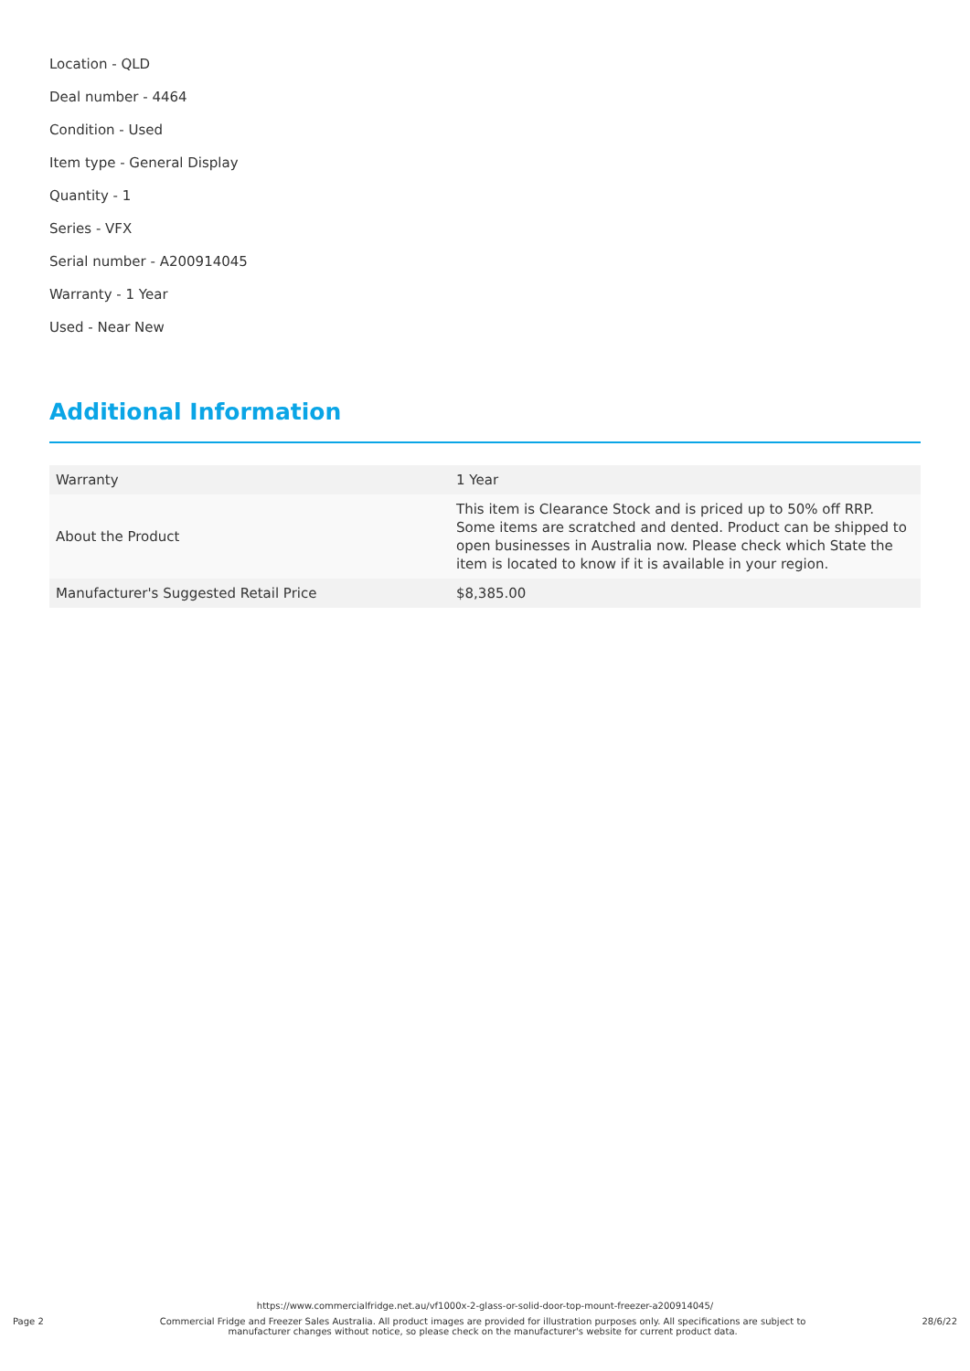Location - QLD
Deal number - 4464
Condition - Used
Item type - General Display
Quantity - 1
Series - VFX
Serial number - A200914045
Warranty - 1 Year
Used - Near New
Additional Information
| Warranty | 1 Year |
| About the Product | This item is Clearance Stock and is priced up to 50% off RRP. Some items are scratched and dented. Product can be shipped to open businesses in Australia now. Please check which State the item is located to know if it is available in your region. |
| Manufacturer's Suggested Retail Price | $8,385.00 |
https://www.commercialfridge.net.au/vf1000x-2-glass-or-solid-door-top-mount-freezer-a200914045/
Page 2 Commercial Fridge and Freezer Sales Australia. All product images are provided for illustration purposes only. All specifications are subject to manufacturer changes without notice, so please check on the manufacturer's website for current product data. 28/6/22